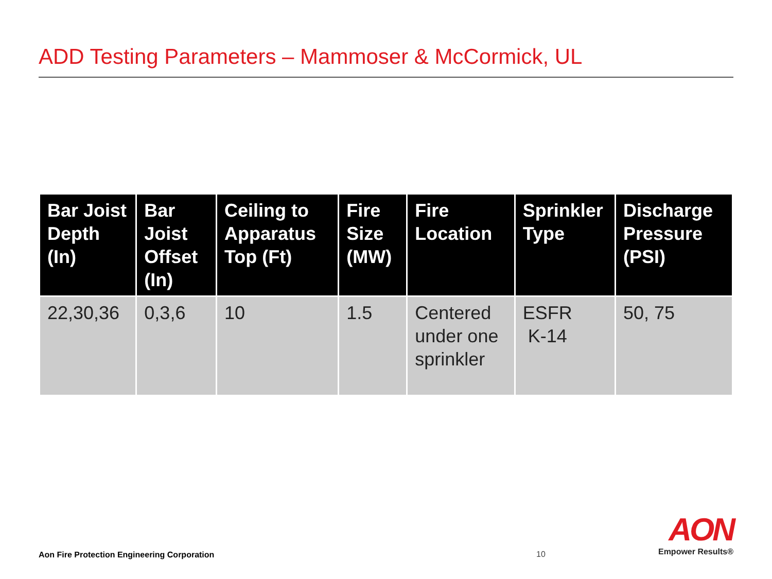ADD Testing Parameters – Mammoser & McCormick, UL
| Bar Joist Depth (In) | Bar Joist Offset (In) | Ceiling to Apparatus Top (Ft) | Fire Size (MW) | Fire Location | Sprinkler Type | Discharge Pressure (PSI) |
| --- | --- | --- | --- | --- | --- | --- |
| 22,30,36 | 0,3,6 | 10 | 1.5 | Centered under one sprinkler | ESFR K-14 | 50, 75 |
Aon Fire Protection Engineering Corporation
10
AON
Empower Results®